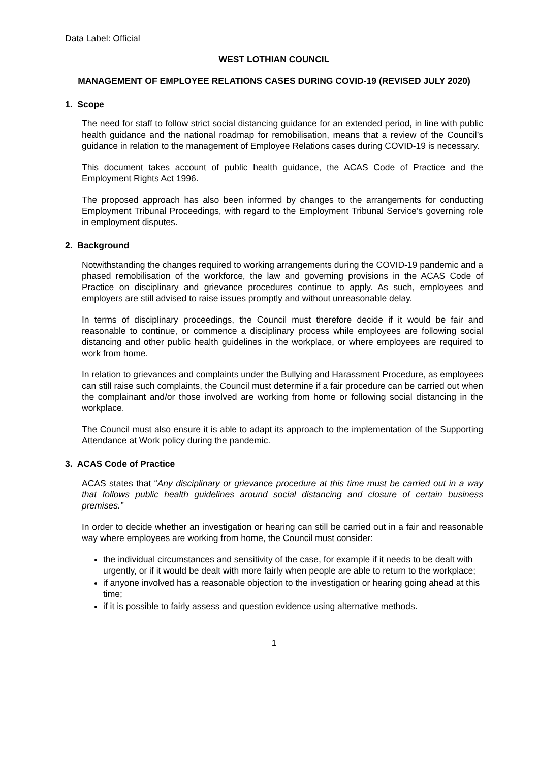Data Label: Official
WEST LOTHIAN COUNCIL
MANAGEMENT OF EMPLOYEE RELATIONS CASES DURING COVID-19 (REVISED JULY 2020)
1. Scope
The need for staff to follow strict social distancing guidance for an extended period, in line with public health guidance and the national roadmap for remobilisation, means that a review of the Council’s guidance in relation to the management of Employee Relations cases during COVID-19 is necessary.
This document takes account of public health guidance, the ACAS Code of Practice and the Employment Rights Act 1996.
The proposed approach has also been informed by changes to the arrangements for conducting Employment Tribunal Proceedings, with regard to the Employment Tribunal Service’s governing role in employment disputes.
2. Background
Notwithstanding the changes required to working arrangements during the COVID-19 pandemic and a phased remobilisation of the workforce, the law and governing provisions in the ACAS Code of Practice on disciplinary and grievance procedures continue to apply. As such, employees and employers are still advised to raise issues promptly and without unreasonable delay.
In terms of disciplinary proceedings, the Council must therefore decide if it would be fair and reasonable to continue, or commence a disciplinary process while employees are following social distancing and other public health guidelines in the workplace, or where employees are required to work from home.
In relation to grievances and complaints under the Bullying and Harassment Procedure, as employees can still raise such complaints, the Council must determine if a fair procedure can be carried out when the complainant and/or those involved are working from home or following social distancing in the workplace.
The Council must also ensure it is able to adapt its approach to the implementation of the Supporting Attendance at Work policy during the pandemic.
3. ACAS Code of Practice
ACAS states that “Any disciplinary or grievance procedure at this time must be carried out in a way that follows public health guidelines around social distancing and closure of certain business premises.”
In order to decide whether an investigation or hearing can still be carried out in a fair and reasonable way where employees are working from home, the Council must consider:
the individual circumstances and sensitivity of the case, for example if it needs to be dealt with urgently, or if it would be dealt with more fairly when people are able to return to the workplace;
if anyone involved has a reasonable objection to the investigation or hearing going ahead at this time;
if it is possible to fairly assess and question evidence using alternative methods.
1